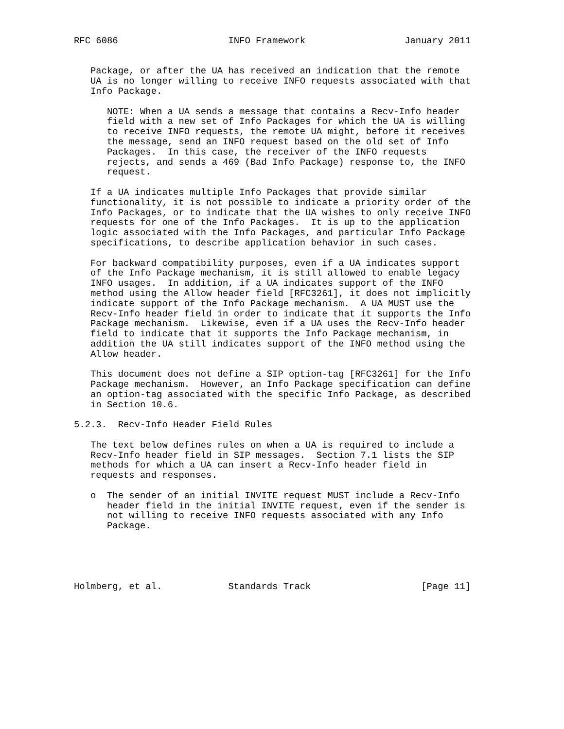RFC 6086                    INFO Framework                  January 2011


   Package, or after the UA has received an indication that the remote
   UA is no longer willing to receive INFO requests associated with that
   Info Package.

      NOTE: When a UA sends a message that contains a Recv-Info header
      field with a new set of Info Packages for which the UA is willing
      to receive INFO requests, the remote UA might, before it receives
      the message, send an INFO request based on the old set of Info
      Packages.  In this case, the receiver of the INFO requests
      rejects, and sends a 469 (Bad Info Package) response to, the INFO
      request.

   If a UA indicates multiple Info Packages that provide similar
   functionality, it is not possible to indicate a priority order of the
   Info Packages, or to indicate that the UA wishes to only receive INFO
   requests for one of the Info Packages.  It is up to the application
   logic associated with the Info Packages, and particular Info Package
   specifications, to describe application behavior in such cases.

   For backward compatibility purposes, even if a UA indicates support
   of the Info Package mechanism, it is still allowed to enable legacy
   INFO usages.  In addition, if a UA indicates support of the INFO
   method using the Allow header field [RFC3261], it does not implicitly
   indicate support of the Info Package mechanism.  A UA MUST use the
   Recv-Info header field in order to indicate that it supports the Info
   Package mechanism.  Likewise, even if a UA uses the Recv-Info header
   field to indicate that it supports the Info Package mechanism, in
   addition the UA still indicates support of the INFO method using the
   Allow header.

   This document does not define a SIP option-tag [RFC3261] for the Info
   Package mechanism.  However, an Info Package specification can define
   an option-tag associated with the specific Info Package, as described
   in Section 10.6.

5.2.3.  Recv-Info Header Field Rules

   The text below defines rules on when a UA is required to include a
   Recv-Info header field in SIP messages.  Section 7.1 lists the SIP
   methods for which a UA can insert a Recv-Info header field in
   requests and responses.

   o  The sender of an initial INVITE request MUST include a Recv-Info
      header field in the initial INVITE request, even if the sender is
      not willing to receive INFO requests associated with any Info
      Package.





Holmberg, et al.            Standards Track                    [Page 11]